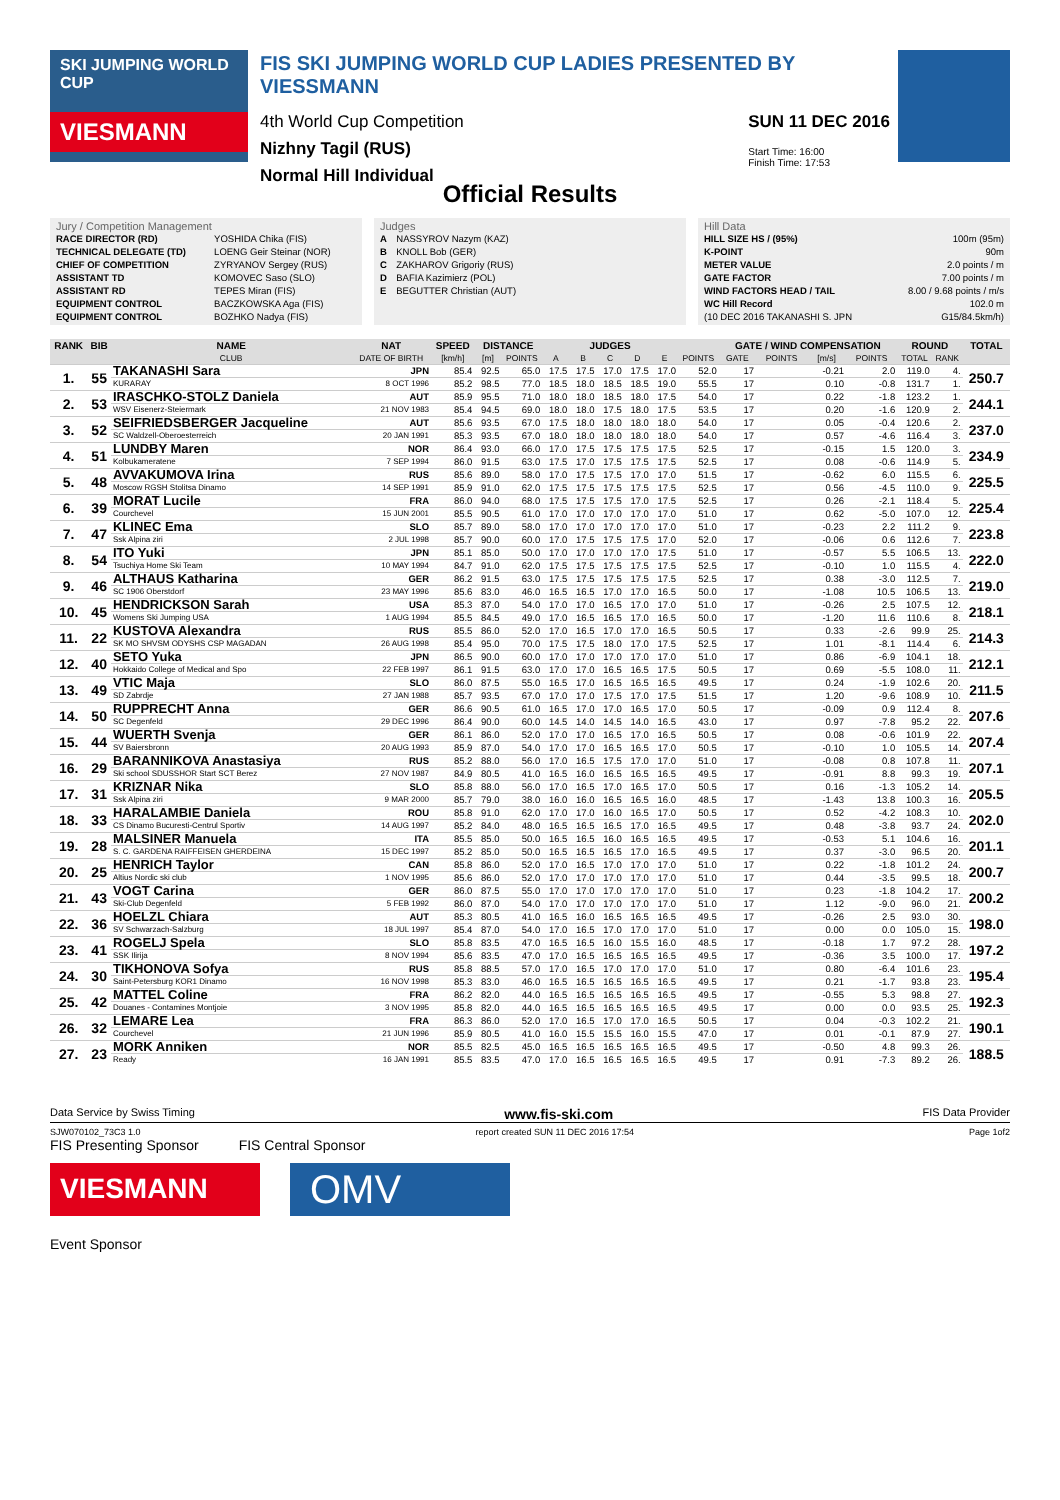SKI JUMPING WORLD CUP
VIESMANN
FIS SKI JUMPING WORLD CUP LADIES PRESENTED BY VIESSMANN
4th World Cup Competition
Nizhny Tagil (RUS)
Normal Hill Individual
SUN 11 DEC 2016
Start Time: 16:00
Finish Time: 17:53
Official Results
Jury / Competition Management
| RACE DIRECTOR (RD) | YOSHIDA Chika (FIS) |
| TECHNICAL DELEGATE (TD) | LOENG Geir Steinar (NOR) |
| CHIEF OF COMPETITION | ZYRYANOV Sergey (RUS) |
| ASSISTANT TD | KOMOVEC Saso (SLO) |
| ASSISTANT RD | TEPES Miran (FIS) |
| EQUIPMENT CONTROL | BACZKOWSKA Aga (FIS) |
| EQUIPMENT CONTROL | BOZHKO Nadya (FIS) |
Judges
| A | NASSYROV Nazym (KAZ) |
| B | KNOLL Bob (GER) |
| C | ZAKHAROV Grigoriy (RUS) |
| D | BAFIA Kazimierz (POL) |
| E | BEGUTTER Christian (AUT) |
Hill Data
| HILL SIZE HS / (95%) | 100m (95m) |
| K-POINT | 90m |
| METER VALUE | 2.0 points / m |
| GATE FACTOR | 7.00 points / m |
| WIND FACTORS HEAD / TAIL | 8.00 / 9.68 points / m/s |
| WC Hill Record | 102.0 m |
| (10 DEC 2016 TAKANASHI S. JPN | G15/84.5km/h) |
| RANK | BIB | NAME | NAT | SPEED | DISTANCE | | JUDGES | | | | | | GATE / WIND COMPENSATION | | | | ROUND | | TOTAL |
| --- | --- | --- | --- | --- | --- | --- | --- | --- | --- | --- | --- | --- | --- | --- | --- | --- | --- | --- | --- |
| | | CLUB | DATE OF BIRTH | [km/h] | [m] | POINTS | A | B | C | D | E | POINTS | GATE | POINTS | [m/s] | POINTS | TOTAL | RANK | |
| 1. | 55 | TAKANASHI Sara | JPN | 85.4 | 92.5 | 65.0 | 17.5 | 17.5 | 17.0 | 17.5 | 17.0 | 52.0 | 17 | | -0.21 | 2.0 | 119.0 | 4. | 250.7 |
| | | KURARAY | 8 OCT 1996 | 85.2 | 98.5 | 77.0 | 18.5 | 18.0 | 18.5 | 18.5 | 19.0 | 55.5 | 17 | | 0.10 | -0.8 | 131.7 | 1. | |
| 2. | 53 | IRASCHKO-STOLZ Daniela | AUT | 85.9 | 95.5 | 71.0 | 18.0 | 18.0 | 18.5 | 18.0 | 17.5 | 54.0 | 17 | | 0.22 | -1.8 | 123.2 | 1. | 244.1 |
| | | WSV Eisenerz-Steiermark | 21 NOV 1983 | 85.4 | 94.5 | 69.0 | 18.0 | 18.0 | 17.5 | 18.0 | 17.5 | 53.5 | 17 | | 0.20 | -1.6 | 120.9 | 2. | |
| 3. | 52 | SEIFRIEDSBERGER Jacqueline | AUT | 85.6 | 93.5 | 67.0 | 17.5 | 18.0 | 18.0 | 18.0 | 18.0 | 54.0 | 17 | | 0.05 | -0.4 | 120.6 | 2. | 237.0 |
| | | SC Waldzell-Oberoesterreich | 20 JAN 1991 | 85.3 | 93.5 | 67.0 | 18.0 | 18.0 | 18.0 | 18.0 | 18.0 | 54.0 | 17 | | 0.57 | -4.6 | 116.4 | 3. | |
| 4. | 51 | LUNDBY Maren | NOR | 86.4 | 93.0 | 66.0 | 17.0 | 17.5 | 17.5 | 17.5 | 17.5 | 52.5 | 17 | | -0.15 | 1.5 | 120.0 | 3. | 234.9 |
| | | Kolbukameratene | 7 SEP 1994 | 86.0 | 91.5 | 63.0 | 17.5 | 17.0 | 17.5 | 17.5 | 17.5 | 52.5 | 17 | | 0.08 | -0.6 | 114.9 | 5. | |
| 5. | 48 | AVVAKUMOVA Irina | RUS | 85.6 | 89.0 | 58.0 | 17.0 | 17.5 | 17.5 | 17.0 | 17.0 | 51.5 | 17 | | -0.62 | 6.0 | 115.5 | 6. | 225.5 |
| | | Moscow RGSH Stolitsa Dinamo | 14 SEP 1991 | 85.9 | 91.0 | 62.0 | 17.5 | 17.5 | 17.5 | 17.5 | 17.5 | 52.5 | 17 | | 0.56 | -4.5 | 110.0 | 9. | |
| 6. | 39 | MORAT Lucile | FRA | 86.0 | 94.0 | 68.0 | 17.5 | 17.5 | 17.5 | 17.0 | 17.5 | 52.5 | 17 | | 0.26 | -2.1 | 118.4 | 5. | 225.4 |
| | | Courchevel | 15 JUN 2001 | 85.5 | 90.5 | 61.0 | 17.0 | 17.0 | 17.0 | 17.0 | 17.0 | 51.0 | 17 | | 0.62 | -5.0 | 107.0 | 12. | |
| 7. | 47 | KLINEC Ema | SLO | 85.7 | 89.0 | 58.0 | 17.0 | 17.0 | 17.0 | 17.0 | 17.0 | 51.0 | 17 | | -0.23 | 2.2 | 111.2 | 9. | 223.8 |
| | | Ssk Alpina ziri | 2 JUL 1998 | 85.7 | 90.0 | 60.0 | 17.0 | 17.5 | 17.5 | 17.5 | 17.0 | 52.0 | 17 | | -0.06 | 0.6 | 112.6 | 7. | |
| 8. | 54 | ITO Yuki | JPN | 85.1 | 85.0 | 50.0 | 17.0 | 17.0 | 17.0 | 17.0 | 17.5 | 51.0 | 17 | | -0.57 | 5.5 | 106.5 | 13. | 222.0 |
| | | Tsuchiya Home Ski Team | 10 MAY 1994 | 84.7 | 91.0 | 62.0 | 17.5 | 17.5 | 17.5 | 17.5 | 17.5 | 52.5 | 17 | | -0.10 | 1.0 | 115.5 | 4. | |
| 9. | 46 | ALTHAUS Katharina | GER | 86.2 | 91.5 | 63.0 | 17.5 | 17.5 | 17.5 | 17.5 | 17.5 | 52.5 | 17 | | 0.38 | -3.0 | 112.5 | 7. | 219.0 |
| | | SC 1906 Oberstdorf | 23 MAY 1996 | 85.6 | 83.0 | 46.0 | 16.5 | 16.5 | 17.0 | 17.0 | 16.5 | 50.0 | 17 | | -1.08 | 10.5 | 106.5 | 13. | |
| 10. | 45 | HENDRICKSON Sarah | USA | 85.3 | 87.0 | 54.0 | 17.0 | 17.0 | 16.5 | 17.0 | 17.0 | 51.0 | 17 | | -0.26 | 2.5 | 107.5 | 12. | 218.1 |
| | | Womens Ski Jumping USA | 1 AUG 1994 | 85.5 | 84.5 | 49.0 | 17.0 | 16.5 | 16.5 | 17.0 | 16.5 | 50.0 | 17 | | -1.20 | 11.6 | 110.6 | 8. | |
| 11. | 22 | KUSTOVA Alexandra | RUS | 85.5 | 86.0 | 52.0 | 17.0 | 16.5 | 17.0 | 17.0 | 16.5 | 50.5 | 17 | | 0.33 | -2.6 | 99.9 | 25. | 214.3 |
| | | SK MO SHVSM ODYSHS CSP MAGADAN | 26 AUG 1998 | 85.4 | 95.0 | 70.0 | 17.5 | 17.5 | 18.0 | 17.0 | 17.5 | 52.5 | 17 | | 1.01 | -8.1 | 114.4 | 6. | |
| 12. | 40 | SETO Yuka | JPN | 86.5 | 90.0 | 60.0 | 17.0 | 17.0 | 17.0 | 17.0 | 17.0 | 51.0 | 17 | | 0.86 | -6.9 | 104.1 | 18. | 212.1 |
| | | Hokkaido College of Medical and Spo | 22 FEB 1997 | 86.1 | 91.5 | 63.0 | 17.0 | 17.0 | 16.5 | 16.5 | 17.5 | 50.5 | 17 | | 0.69 | -5.5 | 108.0 | 11. | |
| 13. | 49 | VTIC Maja | SLO | 86.0 | 87.5 | 55.0 | 16.5 | 17.0 | 16.5 | 16.5 | 16.5 | 49.5 | 17 | | 0.24 | -1.9 | 102.6 | 20. | 211.5 |
| | | SD Zabrdje | 27 JAN 1988 | 85.7 | 93.5 | 67.0 | 17.0 | 17.0 | 17.5 | 17.0 | 17.5 | 51.5 | 17 | | 1.20 | -9.6 | 108.9 | 10. | |
| 14. | 50 | RUPPRECHT Anna | GER | 86.6 | 90.5 | 61.0 | 16.5 | 17.0 | 17.0 | 16.5 | 17.0 | 50.5 | 17 | | -0.09 | 0.9 | 112.4 | 8. | 207.6 |
| | | SC Degenfeld | 29 DEC 1996 | 86.4 | 90.0 | 60.0 | 14.5 | 14.0 | 14.5 | 14.0 | 16.5 | 43.0 | 17 | | 0.97 | -7.8 | 95.2 | 22. | |
| 15. | 44 | WUERTH Svenja | GER | 86.1 | 86.0 | 52.0 | 17.0 | 17.0 | 16.5 | 17.0 | 16.5 | 50.5 | 17 | | 0.08 | -0.6 | 101.9 | 22. | 207.4 |
| | | SV Baiersbronn | 20 AUG 1993 | 85.9 | 87.0 | 54.0 | 17.0 | 17.0 | 16.5 | 16.5 | 17.0 | 50.5 | 17 | | -0.10 | 1.0 | 105.5 | 14. | |
| 16. | 29 | BARANNIKOVA Anastasiya | RUS | 85.2 | 88.0 | 56.0 | 17.0 | 16.5 | 17.5 | 17.0 | 17.0 | 51.0 | 17 | | -0.08 | 0.8 | 107.8 | 11. | 207.1 |
| | | Ski school SDUSSHOR Start SCT Berez | 27 NOV 1987 | 84.9 | 80.5 | 41.0 | 16.5 | 16.0 | 16.5 | 16.5 | 16.5 | 49.5 | 17 | | -0.91 | 8.8 | 99.3 | 19. | |
| 17. | 31 | KRIZNAR Nika | SLO | 85.8 | 88.0 | 56.0 | 17.0 | 16.5 | 17.0 | 16.5 | 17.0 | 50.5 | 17 | | 0.16 | -1.3 | 105.2 | 14. | 205.5 |
| | | Ssk Alpina ziri | 9 MAR 2000 | 85.7 | 79.0 | 38.0 | 16.0 | 16.0 | 16.5 | 16.5 | 16.0 | 48.5 | 17 | | -1.43 | 13.8 | 100.3 | 16. | |
| 18. | 33 | HARALAMBIE Daniela | ROU | 85.8 | 91.0 | 62.0 | 17.0 | 17.0 | 16.0 | 16.5 | 17.0 | 50.5 | 17 | | 0.52 | -4.2 | 108.3 | 10. | 202.0 |
| | | CS Dinamo Bucuresti-Centrul Sportiv | 14 AUG 1997 | 85.2 | 84.0 | 48.0 | 16.5 | 16.5 | 16.5 | 17.0 | 16.5 | 49.5 | 17 | | 0.48 | -3.8 | 93.7 | 24. | |
| 19. | 28 | MALSINER Manuela | ITA | 85.5 | 85.0 | 50.0 | 16.5 | 16.5 | 16.0 | 16.5 | 16.5 | 49.5 | 17 | | -0.53 | 5.1 | 104.6 | 16. | 201.1 |
| | | S. C. GARDENA RAIFFEISEN GHERDEINA | 15 DEC 1997 | 85.2 | 85.0 | 50.0 | 16.5 | 16.5 | 16.5 | 17.0 | 16.5 | 49.5 | 17 | | 0.37 | -3.0 | 96.5 | 20. | |
| 20. | 25 | HENRICH Taylor | CAN | 85.8 | 86.0 | 52.0 | 17.0 | 16.5 | 17.0 | 17.0 | 17.0 | 51.0 | 17 | | 0.22 | -1.8 | 101.2 | 24. | 200.7 |
| | | Altius Nordic ski club | 1 NOV 1995 | 85.6 | 86.0 | 52.0 | 17.0 | 17.0 | 17.0 | 17.0 | 17.0 | 51.0 | 17 | | 0.44 | -3.5 | 99.5 | 18. | |
| 21. | 43 | VOGT Carina | GER | 86.0 | 87.5 | 55.0 | 17.0 | 17.0 | 17.0 | 17.0 | 17.0 | 51.0 | 17 | | 0.23 | -1.8 | 104.2 | 17. | 200.2 |
| | | Ski-Club Degenfeld | 5 FEB 1992 | 86.0 | 87.0 | 54.0 | 17.0 | 17.0 | 17.0 | 17.0 | 17.0 | 51.0 | 17 | | 1.12 | -9.0 | 96.0 | 21. | |
| 22. | 36 | HOELZL Chiara | AUT | 85.3 | 80.5 | 41.0 | 16.5 | 16.0 | 16.5 | 16.5 | 16.5 | 49.5 | 17 | | -0.26 | 2.5 | 93.0 | 30. | 198.0 |
| | | SV Schwarzach-Salzburg | 18 JUL 1997 | 85.4 | 87.0 | 54.0 | 17.0 | 16.5 | 17.0 | 17.0 | 17.0 | 51.0 | 17 | | 0.00 | 0.0 | 105.0 | 15. | |
| 23. | 41 | ROGELJ Spela | SLO | 85.8 | 83.5 | 47.0 | 16.5 | 16.5 | 16.0 | 15.5 | 16.0 | 48.5 | 17 | | -0.18 | 1.7 | 97.2 | 28. | 197.2 |
| | | SSK Ilirija | 8 NOV 1994 | 85.6 | 83.5 | 47.0 | 17.0 | 16.5 | 16.5 | 16.5 | 16.5 | 49.5 | 17 | | -0.36 | 3.5 | 100.0 | 17. | |
| 24. | 30 | TIKHONOVA Sofya | RUS | 85.8 | 88.5 | 57.0 | 17.0 | 16.5 | 17.0 | 17.0 | 17.0 | 51.0 | 17 | | 0.80 | -6.4 | 101.6 | 23. | 195.4 |
| | | Saint-Petersburg KOR1 Dinamo | 16 NOV 1998 | 85.3 | 83.0 | 46.0 | 16.5 | 16.5 | 16.5 | 16.5 | 16.5 | 49.5 | 17 | | 0.21 | -1.7 | 93.8 | 23. | |
| 25. | 42 | MATTEL Coline | FRA | 86.2 | 82.0 | 44.0 | 16.5 | 16.5 | 16.5 | 16.5 | 16.5 | 49.5 | 17 | | -0.55 | 5.3 | 98.8 | 27. | 192.3 |
| | | Douanes - Contamines Montjoie | 3 NOV 1995 | 85.8 | 82.0 | 44.0 | 16.5 | 16.5 | 16.5 | 16.5 | 16.5 | 49.5 | 17 | | 0.00 | 0.0 | 93.5 | 25. | |
| 26. | 32 | LEMARE Lea | FRA | 86.3 | 86.0 | 52.0 | 17.0 | 16.5 | 17.0 | 17.0 | 16.5 | 50.5 | 17 | | 0.04 | -0.3 | 102.2 | 21. | 190.1 |
| | | Courchevel | 21 JUN 1996 | 85.9 | 80.5 | 41.0 | 16.0 | 15.5 | 15.5 | 16.0 | 15.5 | 47.0 | 17 | | 0.01 | -0.1 | 87.9 | 27. | |
| 27. | 23 | MORK Anniken | NOR | 85.5 | 82.5 | 45.0 | 16.5 | 16.5 | 16.5 | 16.5 | 16.5 | 49.5 | 17 | | -0.50 | 4.8 | 99.3 | 26. | 188.5 |
| | | Ready | 16 JAN 1991 | 85.5 | 83.5 | 47.0 | 17.0 | 16.5 | 16.5 | 16.5 | 16.5 | 49.5 | 17 | | 0.91 | -7.3 | 89.2 | 26. | |
Data Service by Swiss Timing www.fis-ski.com FIS Data Provider
SJW070102_73C3 1.0 report created SUN 11 DEC 2016 17:54 Page 1of2
FIS Presenting Sponsor FIS Central Sponsor
VIESMANN
OMV
Event Sponsor